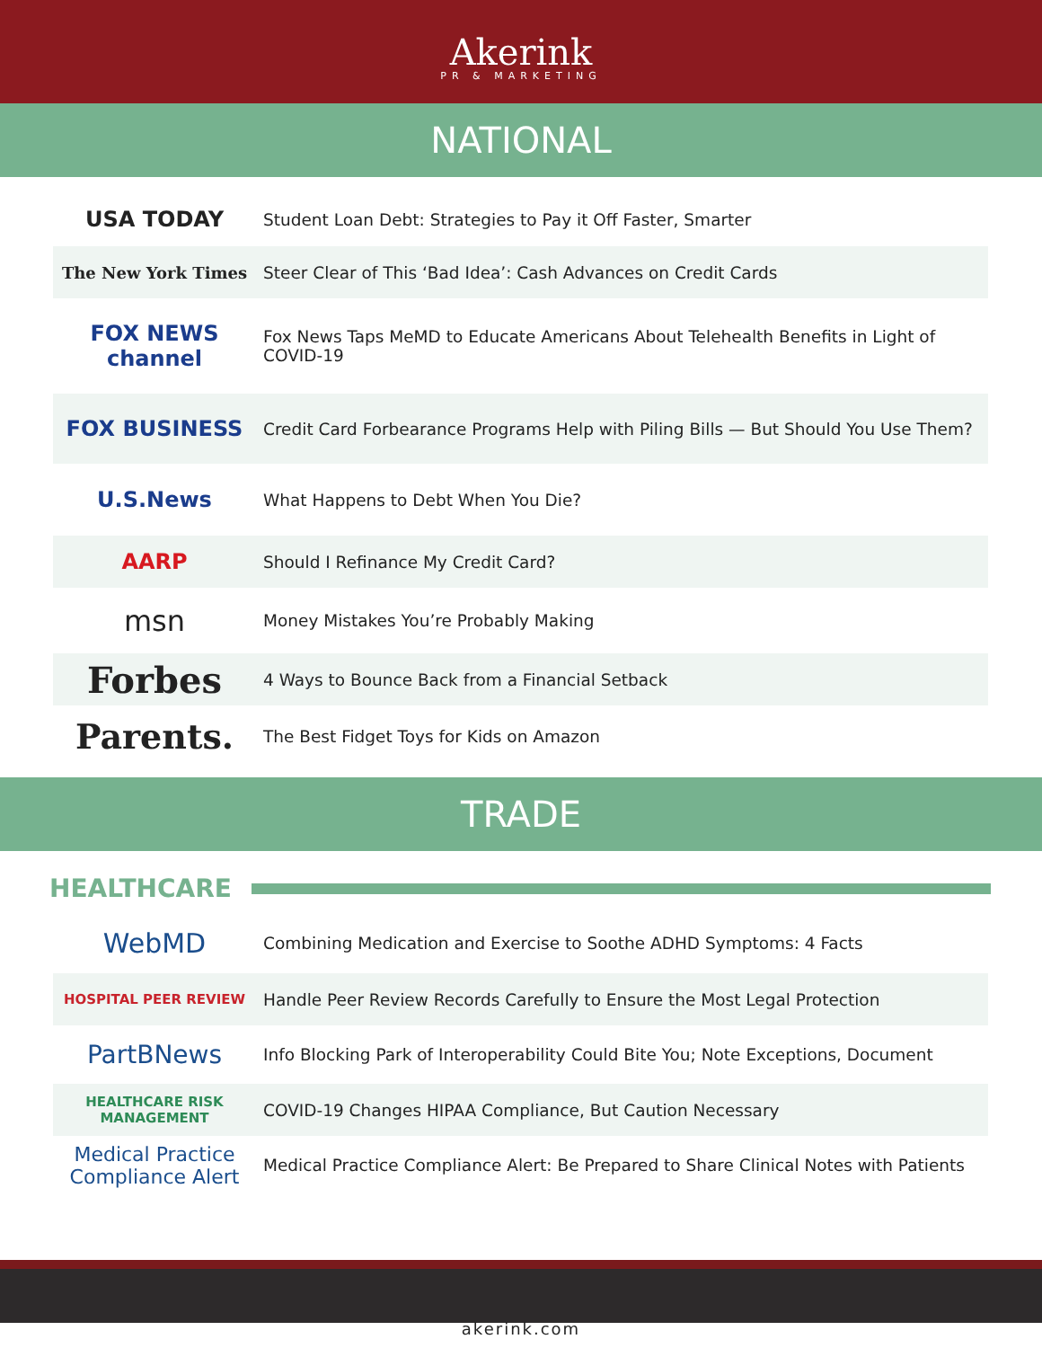Akerink
PR & MARKETING
NATIONAL
| USA TODAY | Student Loan Debt: Strategies to Pay it Off Faster, Smarter |
| The New York Times | Steer Clear of This ‘Bad Idea’: Cash Advances on Credit Cards |
| FOX NEWS channel | Fox News Taps MeMD to Educate Americans About Telehealth Benefits in Light of COVID-19 |
| FOX BUSINESS | Credit Card Forbearance Programs Help with Piling Bills — But Should You Use Them? |
| U.S.News | What Happens to Debt When You Die? |
| AARP | Should I Refinance My Credit Card? |
| msn | Money Mistakes You’re Probably Making |
| Forbes | 4 Ways to Bounce Back from a Financial Setback |
| Parents. | The Best Fidget Toys for Kids on Amazon |
TRADE
HEALTHCARE
| WebMD | Combining Medication and Exercise to Soothe ADHD Symptoms: 4 Facts |
| HOSPITAL PEER REVIEW | Handle Peer Review Records Carefully to Ensure the Most Legal Protection |
| PartBNews | Info Blocking Park of Interoperability Could Bite You; Note Exceptions, Document |
| HEALTHCARE RISK MANAGEMENT | COVID-19 Changes HIPAA Compliance, But Caution Necessary |
| Medical Practice Compliance Alert | Medical Practice Compliance Alert: Be Prepared to Share Clinical Notes with Patients |
akerink.com